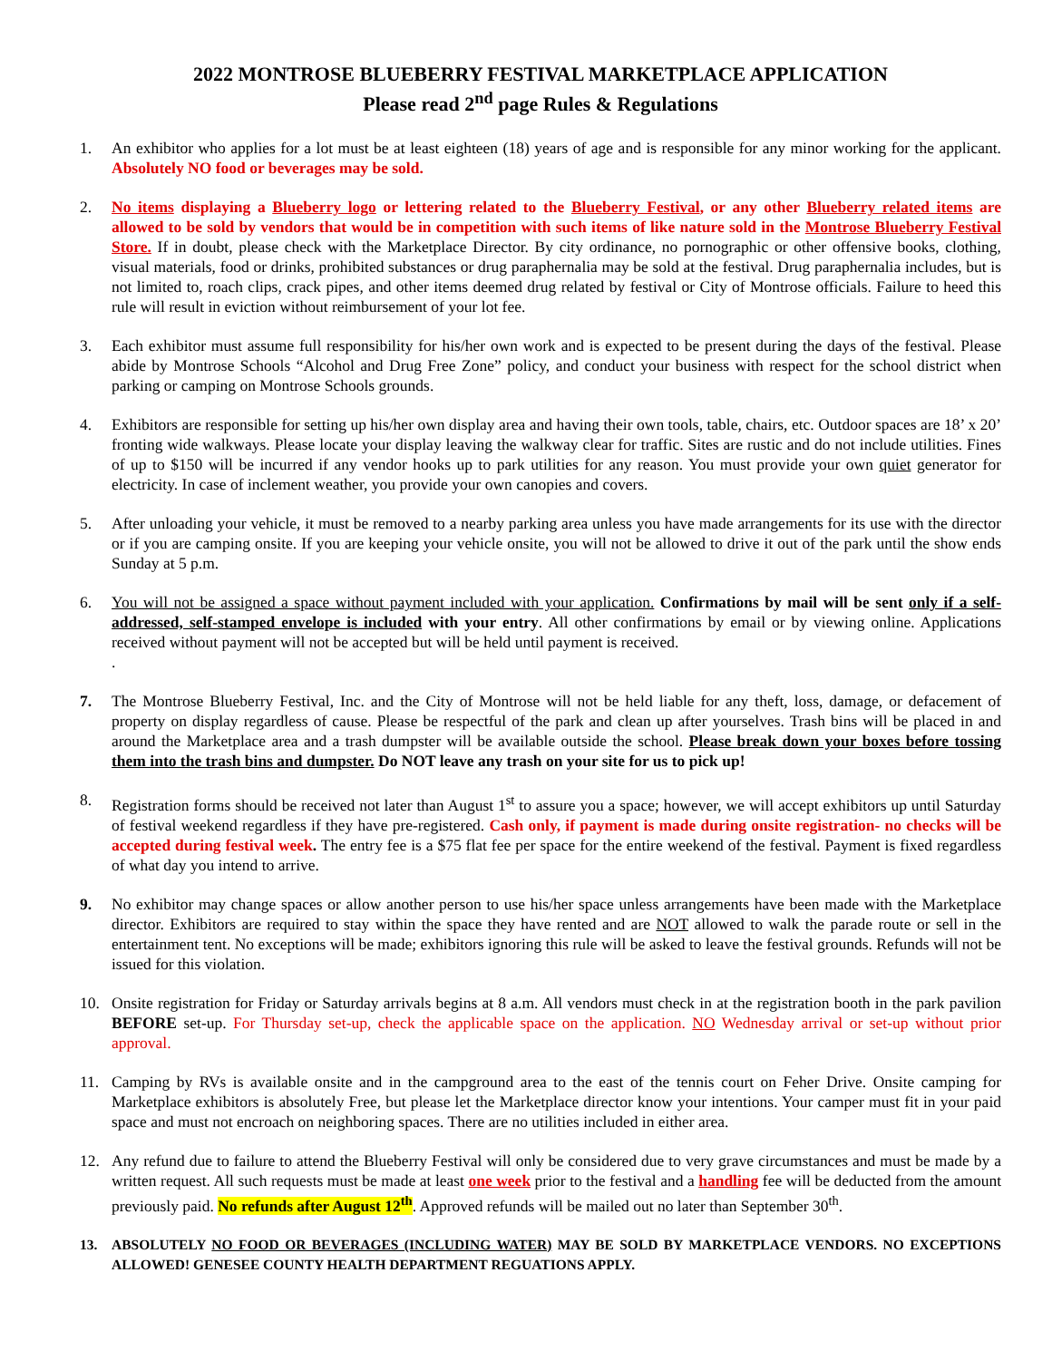2022 MONTROSE BLUEBERRY FESTIVAL MARKETPLACE APPLICATION
Please read 2<sup>nd</sup> page Rules & Regulations
1. An exhibitor who applies for a lot must be at least eighteen (18) years of age and is responsible for any minor working for the applicant. Absolutely NO food or beverages may be sold.
2. No items displaying a Blueberry logo or lettering related to the Blueberry Festival, or any other Blueberry related items are allowed to be sold by vendors that would be in competition with such items of like nature sold in the Montrose Blueberry Festival Store. If in doubt, please check with the Marketplace Director. By city ordinance, no pornographic or other offensive books, clothing, visual materials, food or drinks, prohibited substances or drug paraphernalia may be sold at the festival. Drug paraphernalia includes, but is not limited to, roach clips, crack pipes, and other items deemed drug related by festival or City of Montrose officials. Failure to heed this rule will result in eviction without reimbursement of your lot fee.
3. Each exhibitor must assume full responsibility for his/her own work and is expected to be present during the days of the festival. Please abide by Montrose Schools “Alcohol and Drug Free Zone” policy, and conduct your business with respect for the school district when parking or camping on Montrose Schools grounds.
4. Exhibitors are responsible for setting up his/her own display area and having their own tools, table, chairs, etc. Outdoor spaces are 18’ x 20’ fronting wide walkways. Please locate your display leaving the walkway clear for traffic. Sites are rustic and do not include utilities. Fines of up to $150 will be incurred if any vendor hooks up to park utilities for any reason. You must provide your own quiet generator for electricity. In case of inclement weather, you provide your own canopies and covers.
5. After unloading your vehicle, it must be removed to a nearby parking area unless you have made arrangements for its use with the director or if you are camping onsite. If you are keeping your vehicle onsite, you will not be allowed to drive it out of the park until the show ends Sunday at 5 p.m.
6. You will not be assigned a space without payment included with your application. Confirmations by mail will be sent only if a self-addressed, self-stamped envelope is included with your entry. All other confirmations by email or by viewing online. Applications received without payment will not be accepted but will be held until payment is received.
.
7. The Montrose Blueberry Festival, Inc. and the City of Montrose will not be held liable for any theft, loss, damage, or defacement of property on display regardless of cause. Please be respectful of the park and clean up after yourselves. Trash bins will be placed in and around the Marketplace area and a trash dumpster will be available outside the school. Please break down your boxes before tossing them into the trash bins and dumpster. Do NOT leave any trash on your site for us to pick up!
8. Registration forms should be received not later than August 1<sup>st</sup> to assure you a space; however, we will accept exhibitors up until Saturday of festival weekend regardless if they have pre-registered. Cash only, if payment is made during onsite registration- no checks will be accepted during festival week. The entry fee is a $75 flat fee per space for the entire weekend of the festival. Payment is fixed regardless of what day you intend to arrive.
9. No exhibitor may change spaces or allow another person to use his/her space unless arrangements have been made with the Marketplace director. Exhibitors are required to stay within the space they have rented and are NOT allowed to walk the parade route or sell in the entertainment tent. No exceptions will be made; exhibitors ignoring this rule will be asked to leave the festival grounds. Refunds will not be issued for this violation.
10. Onsite registration for Friday or Saturday arrivals begins at 8 a.m. All vendors must check in at the registration booth in the park pavilion BEFORE set-up. For Thursday set-up, check the applicable space on the application. NO Wednesday arrival or set-up without prior approval.
11. Camping by RVs is available onsite and in the campground area to the east of the tennis court on Feher Drive. Onsite camping for Marketplace exhibitors is absolutely Free, but please let the Marketplace director know your intentions. Your camper must fit in your paid space and must not encroach on neighboring spaces. There are no utilities included in either area.
12. Any refund due to failure to attend the Blueberry Festival will only be considered due to very grave circumstances and must be made by a written request. All such requests must be made at least one week prior to the festival and a handling fee will be deducted from the amount previously paid. No refunds after August 12<sup>th</sup>. Approved refunds will be mailed out no later than September 30<sup>th</sup>.
13. ABSOLUTELY NO FOOD OR BEVERAGES (INCLUDING WATER) MAY BE SOLD BY MARKETPLACE VENDORS. NO EXCEPTIONS ALLOWED! GENESEE COUNTY HEALTH DEPARTMENT REGUATIONS APPLY.